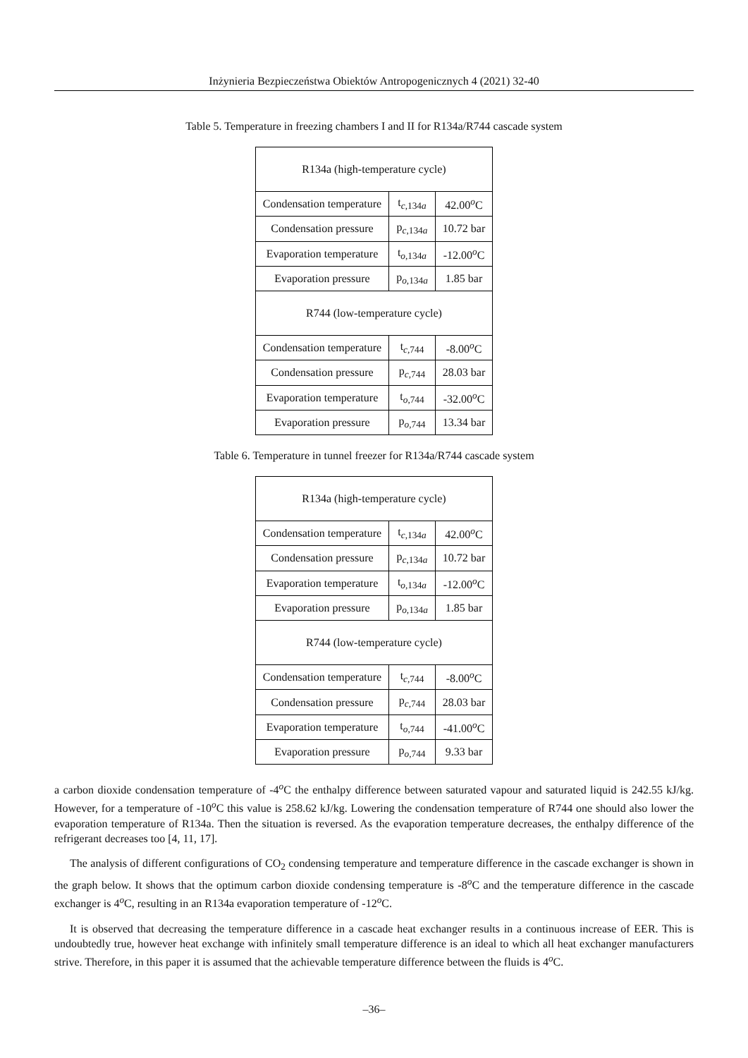Inżynieria Bezpieczeństwa Obiektów Antropogenicznych 4 (2021) 32-40
Table 5. Temperature in freezing chambers I and II for R134a/R744 cascade system
| R134a (high-temperature cycle) | | |
| Condensation temperature | t<sub>c,134a</sub> | 42.00<sup>o</sup>C |
| Condensation pressure | p<sub>c,134a</sub> | 10.72 bar |
| Evaporation temperature | t<sub>o,134a</sub> | -12.00<sup>o</sup>C |
| Evaporation pressure | p<sub>o,134a</sub> | 1.85 bar |
| R744 (low-temperature cycle) | | |
| Condensation temperature | t<sub>c,744</sub> | -8.00<sup>o</sup>C |
| Condensation pressure | p<sub>c,744</sub> | 28.03 bar |
| Evaporation temperature | t<sub>o,744</sub> | -32.00<sup>o</sup>C |
| Evaporation pressure | p<sub>o,744</sub> | 13.34 bar |
Table 6. Temperature in tunnel freezer for R134a/R744 cascade system
| R134a (high-temperature cycle) | | |
| Condensation temperature | t<sub>c,134a</sub> | 42.00<sup>o</sup>C |
| Condensation pressure | p<sub>c,134a</sub> | 10.72 bar |
| Evaporation temperature | t<sub>o,134a</sub> | -12.00<sup>o</sup>C |
| Evaporation pressure | p<sub>o,134a</sub> | 1.85 bar |
| R744 (low-temperature cycle) | | |
| Condensation temperature | t<sub>c,744</sub> | -8.00<sup>o</sup>C |
| Condensation pressure | p<sub>c,744</sub> | 28.03 bar |
| Evaporation temperature | t<sub>o,744</sub> | -41.00<sup>o</sup>C |
| Evaporation pressure | p<sub>o,744</sub> | 9.33 bar |
a carbon dioxide condensation temperature of -4<sup>o</sup>C the enthalpy difference between saturated vapour and saturated liquid is 242.55 kJ/kg. However, for a temperature of -10<sup>o</sup>C this value is 258.62 kJ/kg. Lowering the condensation temperature of R744 one should also lower the evaporation temperature of R134a. Then the situation is reversed. As the evaporation temperature decreases, the enthalpy difference of the refrigerant decreases too [4, 11, 17].
The analysis of different configurations of CO<sub>2</sub> condensing temperature and temperature difference in the cascade exchanger is shown in the graph below. It shows that the optimum carbon dioxide condensing temperature is -8<sup>o</sup>C and the temperature difference in the cascade exchanger is 4<sup>o</sup>C, resulting in an R134a evaporation temperature of -12<sup>o</sup>C.
It is observed that decreasing the temperature difference in a cascade heat exchanger results in a continuous increase of EER. This is undoubtedly true, however heat exchange with infinitely small temperature difference is an ideal to which all heat exchanger manufacturers strive. Therefore, in this paper it is assumed that the achievable temperature difference between the fluids is 4<sup>o</sup>C.
–36–